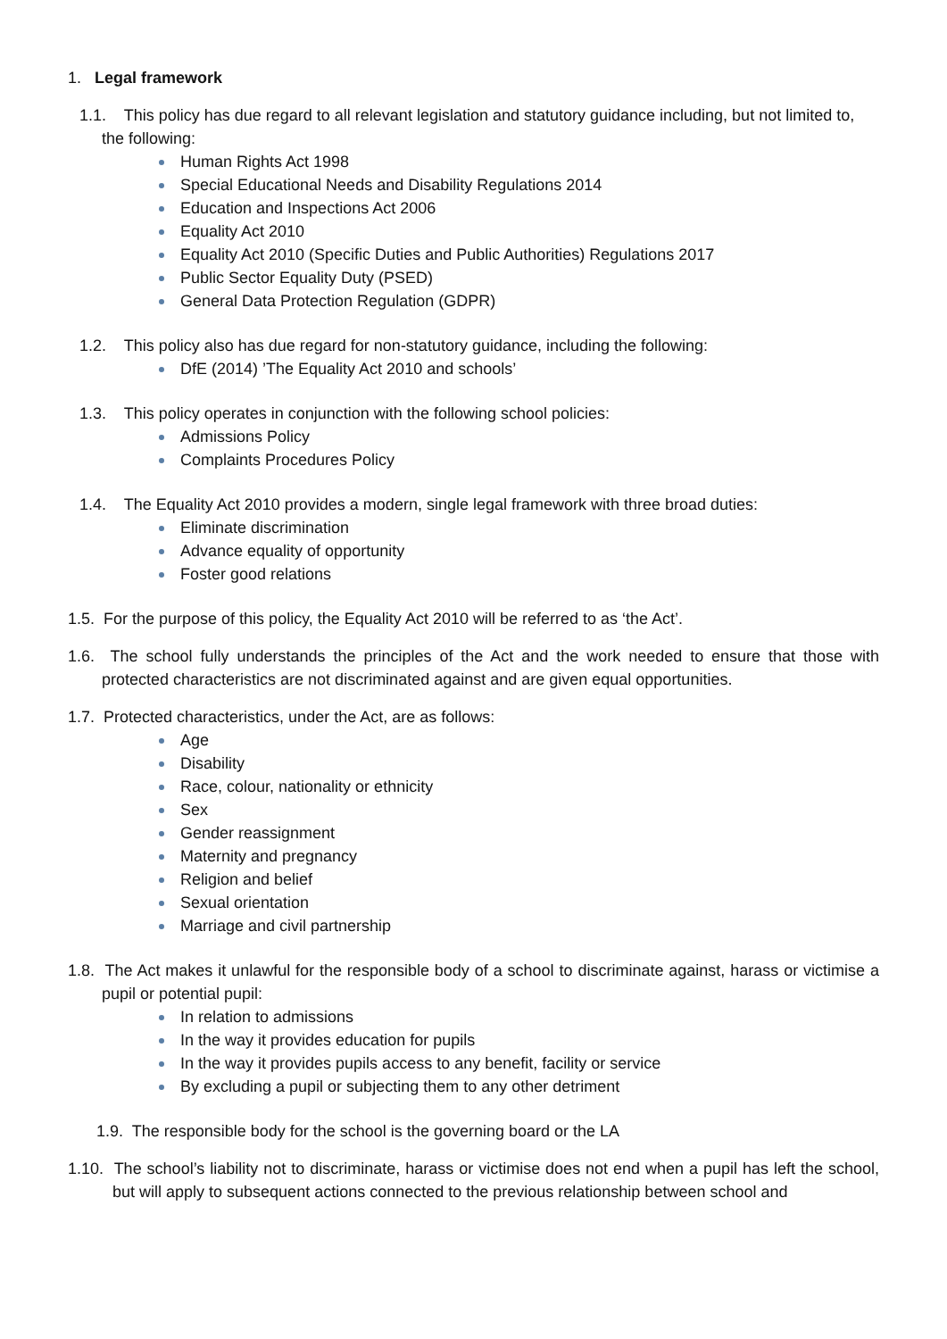1. Legal framework
1.1. This policy has due regard to all relevant legislation and statutory guidance including, but not limited to, the following:
Human Rights Act 1998
Special Educational Needs and Disability Regulations 2014
Education and Inspections Act 2006
Equality Act 2010
Equality Act 2010 (Specific Duties and Public Authorities) Regulations 2017
Public Sector Equality Duty (PSED)
General Data Protection Regulation (GDPR)
1.2. This policy also has due regard for non-statutory guidance, including the following:
DfE (2014) ’The Equality Act 2010 and schools’
1.3. This policy operates in conjunction with the following school policies:
Admissions Policy
Complaints Procedures Policy
1.4. The Equality Act 2010 provides a modern, single legal framework with three broad duties:
Eliminate discrimination
Advance equality of opportunity
Foster good relations
1.5. For the purpose of this policy, the Equality Act 2010 will be referred to as ‘the Act’.
1.6. The school fully understands the principles of the Act and the work needed to ensure that those with protected characteristics are not discriminated against and are given equal opportunities.
1.7. Protected characteristics, under the Act, are as follows:
Age
Disability
Race, colour, nationality or ethnicity
Sex
Gender reassignment
Maternity and pregnancy
Religion and belief
Sexual orientation
Marriage and civil partnership
1.8. The Act makes it unlawful for the responsible body of a school to discriminate against, harass or victimise a pupil or potential pupil:
In relation to admissions
In the way it provides education for pupils
In the way it provides pupils access to any benefit, facility or service
By excluding a pupil or subjecting them to any other detriment
1.9. The responsible body for the school is the governing board or the LA
1.10. The school’s liability not to discriminate, harass or victimise does not end when a pupil has left the school, but will apply to subsequent actions connected to the previous relationship between school and